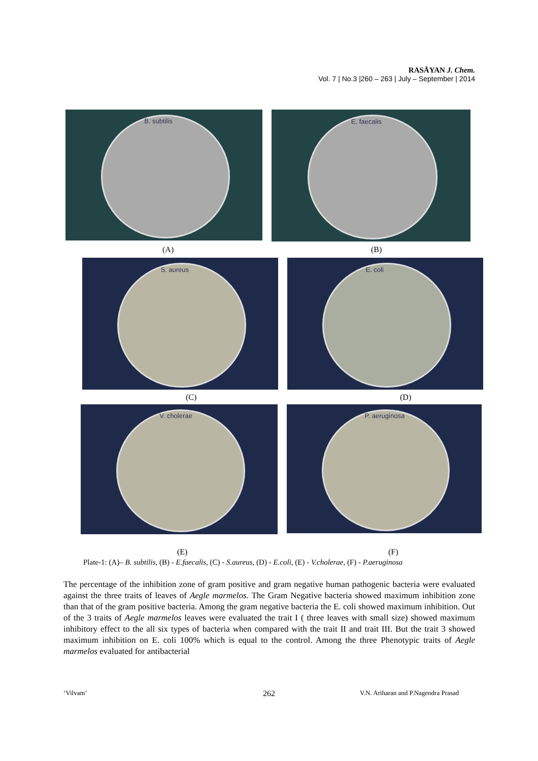RASĀYAN J. Chem.
Vol. 7 | No.3 |260 – 263 | July – September | 2014
B. subtilis
E. faecalis
(A) (B)
S. aureus
E. coli
(C) (D)
V. cholerae
P. aeruginosa
(E) (F)
Plate-1: (A)– B. subtilis, (B) - E.faecalis, (C) - S.aureus, (D) - E.coli, (E) - V.cholerae, (F) - P.aeruginosa
The percentage of the inhibition zone of gram positive and gram negative human pathogenic bacteria were evaluated against the three traits of leaves of Aegle marmelos. The Gram Negative bacteria showed maximum inhibition zone than that of the gram positive bacteria. Among the gram negative bacteria the E. coli showed maximum inhibition. Out of the 3 traits of Aegle marmelos leaves were evaluated the trait I ( three leaves with small size) showed maximum inhibitory effect to the all six types of bacteria when compared with the trait II and trait III. But the trait 3 showed maximum inhibition on E. coli 100% which is equal to the control. Among the three Phenotypic traits of Aegle marmelos evaluated for antibacterial
‘Vilvam’ 262
V.N. Ariharan and P.Nagendra Prasad